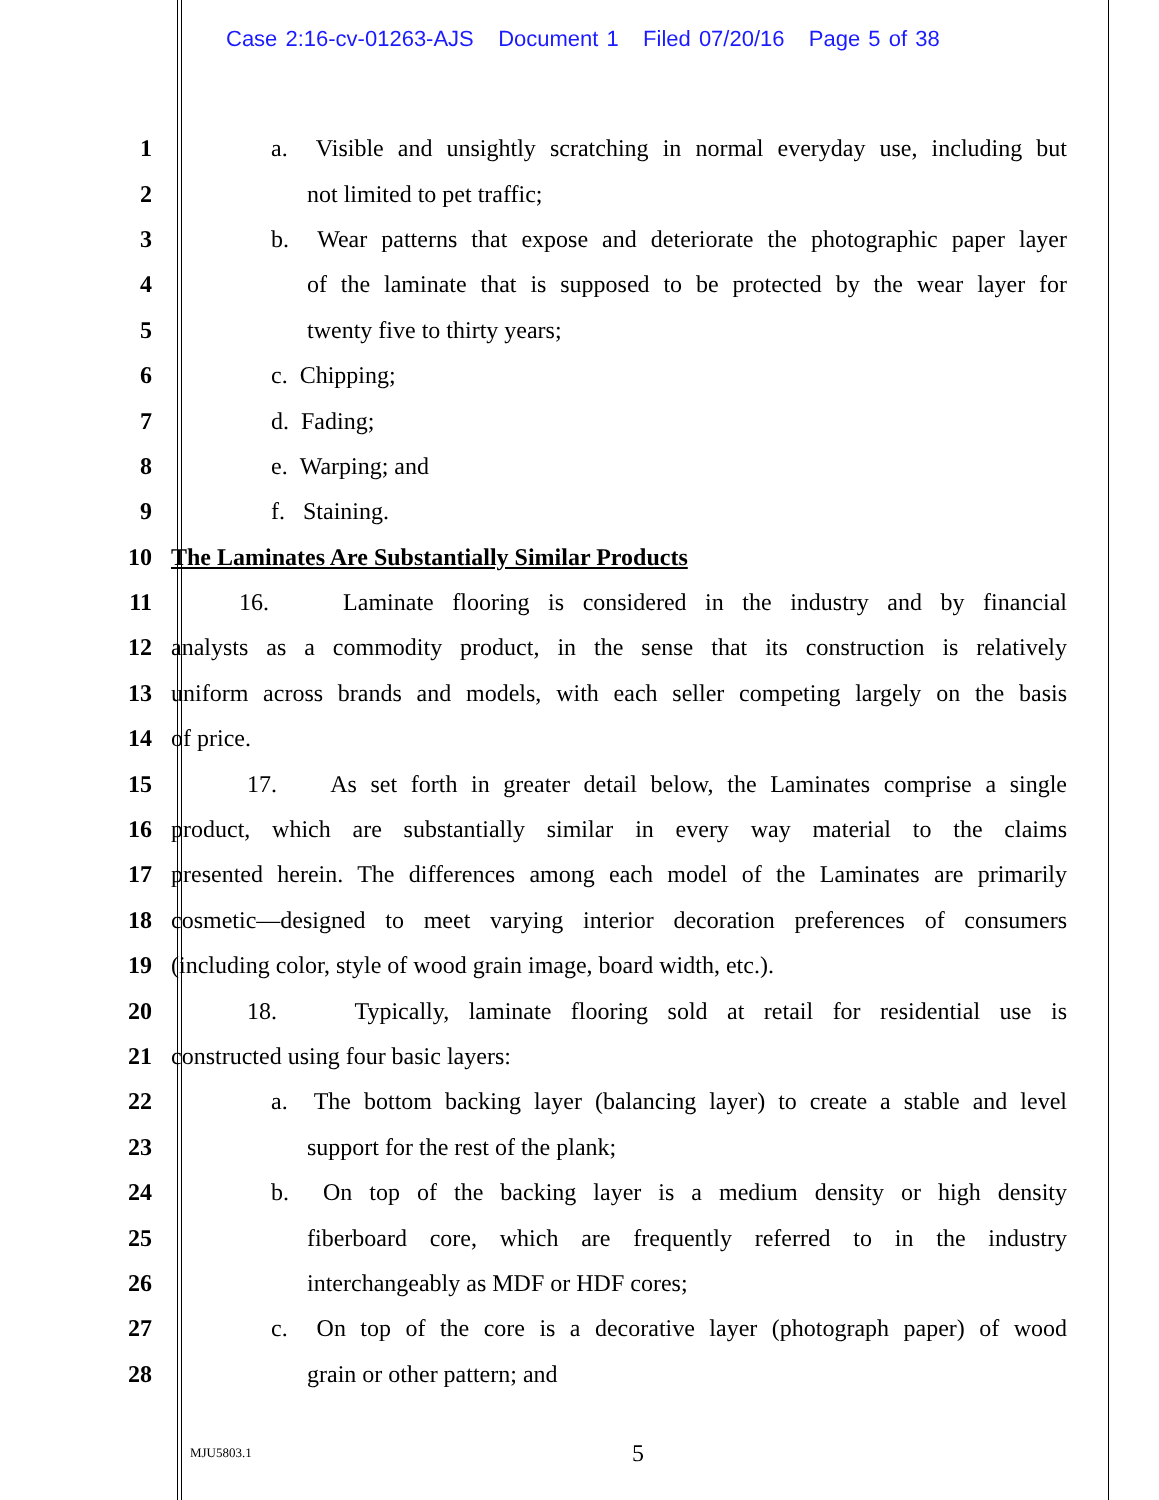Case 2:16-cv-01263-AJS Document 1 Filed 07/20/16 Page 5 of 38
1 a. Visible and unsightly scratching in normal everyday use, including but
2 not limited to pet traffic;
3 b. Wear patterns that expose and deteriorate the photographic paper layer
4 of the laminate that is supposed to be protected by the wear layer for
5 twenty five to thirty years;
6 c. Chipping;
7 d. Fading;
8 e. Warping; and
9 f. Staining.
10 The Laminates Are Substantially Similar Products
11 16. Laminate flooring is considered in the industry and by financial
12 analysts as a commodity product, in the sense that its construction is relatively
13 uniform across brands and models, with each seller competing largely on the basis
14 of price.
15 17. As set forth in greater detail below, the Laminates comprise a single
16 product, which are substantially similar in every way material to the claims
17 presented herein. The differences among each model of the Laminates are primarily
18 cosmetic—designed to meet varying interior decoration preferences of consumers
19 (including color, style of wood grain image, board width, etc.).
20 18. Typically, laminate flooring sold at retail for residential use is
21 constructed using four basic layers:
22 a. The bottom backing layer (balancing layer) to create a stable and level
23 support for the rest of the plank;
24 b. On top of the backing layer is a medium density or high density
25 fiberboard core, which are frequently referred to in the industry
26 interchangeably as MDF or HDF cores;
27 c. On top of the core is a decorative layer (photograph paper) of wood
28 grain or other pattern; and
MJU5803.1 5